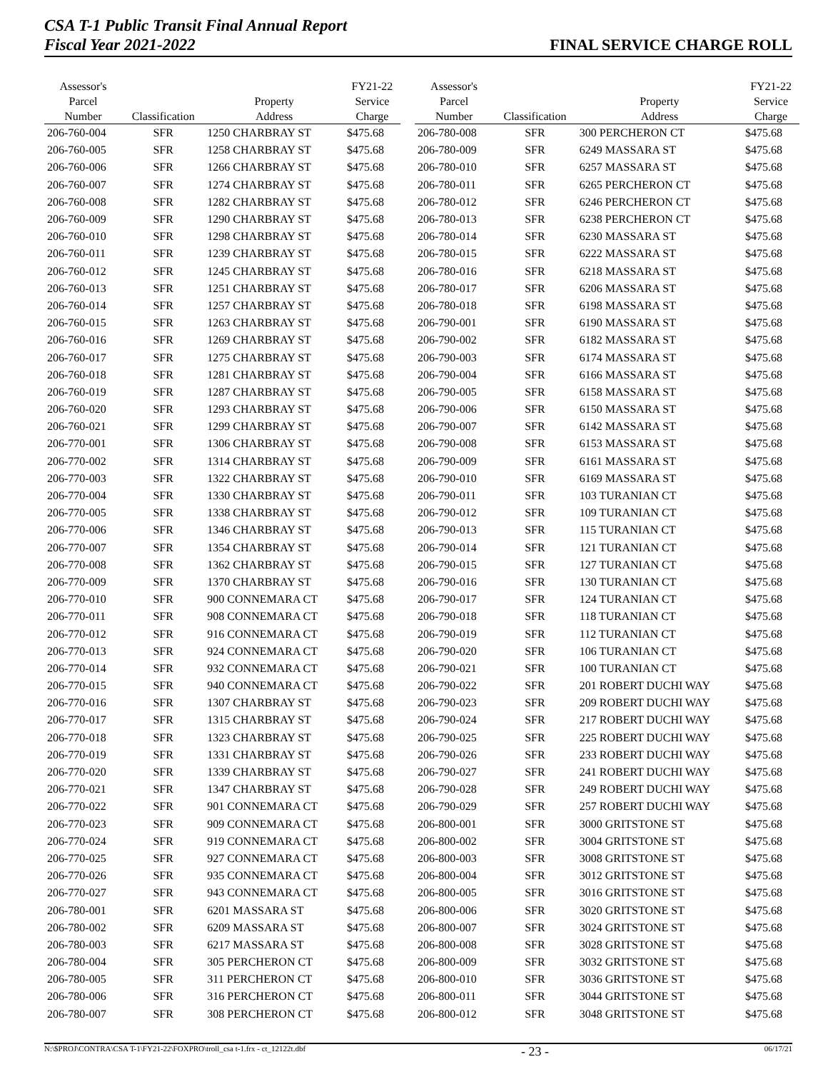CSA T-1 Public Transit Final Annual Report
Fiscal Year 2021-2022
FINAL SERVICE CHARGE ROLL
| Assessor's Parcel Number | Classification | Property Address | FY21-22 Service Charge |
| --- | --- | --- | --- |
| 206-760-004 | SFR | 1250 CHARBRAY ST | $475.68 |
| 206-760-005 | SFR | 1258 CHARBRAY ST | $475.68 |
| 206-760-006 | SFR | 1266 CHARBRAY ST | $475.68 |
| 206-760-007 | SFR | 1274 CHARBRAY ST | $475.68 |
| 206-760-008 | SFR | 1282 CHARBRAY ST | $475.68 |
| 206-760-009 | SFR | 1290 CHARBRAY ST | $475.68 |
| 206-760-010 | SFR | 1298 CHARBRAY ST | $475.68 |
| 206-760-011 | SFR | 1239 CHARBRAY ST | $475.68 |
| 206-760-012 | SFR | 1245 CHARBRAY ST | $475.68 |
| 206-760-013 | SFR | 1251 CHARBRAY ST | $475.68 |
| 206-760-014 | SFR | 1257 CHARBRAY ST | $475.68 |
| 206-760-015 | SFR | 1263 CHARBRAY ST | $475.68 |
| 206-760-016 | SFR | 1269 CHARBRAY ST | $475.68 |
| 206-760-017 | SFR | 1275 CHARBRAY ST | $475.68 |
| 206-760-018 | SFR | 1281 CHARBRAY ST | $475.68 |
| 206-760-019 | SFR | 1287 CHARBRAY ST | $475.68 |
| 206-760-020 | SFR | 1293 CHARBRAY ST | $475.68 |
| 206-760-021 | SFR | 1299 CHARBRAY ST | $475.68 |
| 206-770-001 | SFR | 1306 CHARBRAY ST | $475.68 |
| 206-770-002 | SFR | 1314 CHARBRAY ST | $475.68 |
| 206-770-003 | SFR | 1322 CHARBRAY ST | $475.68 |
| 206-770-004 | SFR | 1330 CHARBRAY ST | $475.68 |
| 206-770-005 | SFR | 1338 CHARBRAY ST | $475.68 |
| 206-770-006 | SFR | 1346 CHARBRAY ST | $475.68 |
| 206-770-007 | SFR | 1354 CHARBRAY ST | $475.68 |
| 206-770-008 | SFR | 1362 CHARBRAY ST | $475.68 |
| 206-770-009 | SFR | 1370 CHARBRAY ST | $475.68 |
| 206-770-010 | SFR | 900 CONNEMARA CT | $475.68 |
| 206-770-011 | SFR | 908 CONNEMARA CT | $475.68 |
| 206-770-012 | SFR | 916 CONNEMARA CT | $475.68 |
| 206-770-013 | SFR | 924 CONNEMARA CT | $475.68 |
| 206-770-014 | SFR | 932 CONNEMARA CT | $475.68 |
| 206-770-015 | SFR | 940 CONNEMARA CT | $475.68 |
| 206-770-016 | SFR | 1307 CHARBRAY ST | $475.68 |
| 206-770-017 | SFR | 1315 CHARBRAY ST | $475.68 |
| 206-770-018 | SFR | 1323 CHARBRAY ST | $475.68 |
| 206-770-019 | SFR | 1331 CHARBRAY ST | $475.68 |
| 206-770-020 | SFR | 1339 CHARBRAY ST | $475.68 |
| 206-770-021 | SFR | 1347 CHARBRAY ST | $475.68 |
| 206-770-022 | SFR | 901 CONNEMARA CT | $475.68 |
| 206-770-023 | SFR | 909 CONNEMARA CT | $475.68 |
| 206-770-024 | SFR | 919 CONNEMARA CT | $475.68 |
| 206-770-025 | SFR | 927 CONNEMARA CT | $475.68 |
| 206-770-026 | SFR | 935 CONNEMARA CT | $475.68 |
| 206-770-027 | SFR | 943 CONNEMARA CT | $475.68 |
| 206-780-001 | SFR | 6201 MASSARA ST | $475.68 |
| 206-780-002 | SFR | 6209 MASSARA ST | $475.68 |
| 206-780-003 | SFR | 6217 MASSARA ST | $475.68 |
| 206-780-004 | SFR | 305 PERCHERON CT | $475.68 |
| 206-780-005 | SFR | 311 PERCHERON CT | $475.68 |
| 206-780-006 | SFR | 316 PERCHERON CT | $475.68 |
| 206-780-007 | SFR | 308 PERCHERON CT | $475.68 |
| Assessor's Parcel Number | Classification | Property Address | FY21-22 Service Charge |
| --- | --- | --- | --- |
| 206-780-008 | SFR | 300 PERCHERON CT | $475.68 |
| 206-780-009 | SFR | 6249 MASSARA ST | $475.68 |
| 206-780-010 | SFR | 6257 MASSARA ST | $475.68 |
| 206-780-011 | SFR | 6265 PERCHERON CT | $475.68 |
| 206-780-012 | SFR | 6246 PERCHERON CT | $475.68 |
| 206-780-013 | SFR | 6238 PERCHERON CT | $475.68 |
| 206-780-014 | SFR | 6230 MASSARA ST | $475.68 |
| 206-780-015 | SFR | 6222 MASSARA ST | $475.68 |
| 206-780-016 | SFR | 6218 MASSARA ST | $475.68 |
| 206-780-017 | SFR | 6206 MASSARA ST | $475.68 |
| 206-780-018 | SFR | 6198 MASSARA ST | $475.68 |
| 206-790-001 | SFR | 6190 MASSARA ST | $475.68 |
| 206-790-002 | SFR | 6182 MASSARA ST | $475.68 |
| 206-790-003 | SFR | 6174 MASSARA ST | $475.68 |
| 206-790-004 | SFR | 6166 MASSARA ST | $475.68 |
| 206-790-005 | SFR | 6158 MASSARA ST | $475.68 |
| 206-790-006 | SFR | 6150 MASSARA ST | $475.68 |
| 206-790-007 | SFR | 6142 MASSARA ST | $475.68 |
| 206-790-008 | SFR | 6153 MASSARA ST | $475.68 |
| 206-790-009 | SFR | 6161 MASSARA ST | $475.68 |
| 206-790-010 | SFR | 6169 MASSARA ST | $475.68 |
| 206-790-011 | SFR | 103 TURANIAN CT | $475.68 |
| 206-790-012 | SFR | 109 TURANIAN CT | $475.68 |
| 206-790-013 | SFR | 115 TURANIAN CT | $475.68 |
| 206-790-014 | SFR | 121 TURANIAN CT | $475.68 |
| 206-790-015 | SFR | 127 TURANIAN CT | $475.68 |
| 206-790-016 | SFR | 130 TURANIAN CT | $475.68 |
| 206-790-017 | SFR | 124 TURANIAN CT | $475.68 |
| 206-790-018 | SFR | 118 TURANIAN CT | $475.68 |
| 206-790-019 | SFR | 112 TURANIAN CT | $475.68 |
| 206-790-020 | SFR | 106 TURANIAN CT | $475.68 |
| 206-790-021 | SFR | 100 TURANIAN CT | $475.68 |
| 206-790-022 | SFR | 201 ROBERT DUCHI WAY | $475.68 |
| 206-790-023 | SFR | 209 ROBERT DUCHI WAY | $475.68 |
| 206-790-024 | SFR | 217 ROBERT DUCHI WAY | $475.68 |
| 206-790-025 | SFR | 225 ROBERT DUCHI WAY | $475.68 |
| 206-790-026 | SFR | 233 ROBERT DUCHI WAY | $475.68 |
| 206-790-027 | SFR | 241 ROBERT DUCHI WAY | $475.68 |
| 206-790-028 | SFR | 249 ROBERT DUCHI WAY | $475.68 |
| 206-790-029 | SFR | 257 ROBERT DUCHI WAY | $475.68 |
| 206-800-001 | SFR | 3000 GRITSTONE ST | $475.68 |
| 206-800-002 | SFR | 3004 GRITSTONE ST | $475.68 |
| 206-800-003 | SFR | 3008 GRITSTONE ST | $475.68 |
| 206-800-004 | SFR | 3012 GRITSTONE ST | $475.68 |
| 206-800-005 | SFR | 3016 GRITSTONE ST | $475.68 |
| 206-800-006 | SFR | 3020 GRITSTONE ST | $475.68 |
| 206-800-007 | SFR | 3024 GRITSTONE ST | $475.68 |
| 206-800-008 | SFR | 3028 GRITSTONE ST | $475.68 |
| 206-800-009 | SFR | 3032 GRITSTONE ST | $475.68 |
| 206-800-010 | SFR | 3036 GRITSTONE ST | $475.68 |
| 206-800-011 | SFR | 3044 GRITSTONE ST | $475.68 |
| 206-800-012 | SFR | 3048 GRITSTONE ST | $475.68 |
N:\$PROJ\CONTRA\CSA T-1\FY21-22\FOXPRO\troll_csa t-1.frx - ct_12122t.dbf - 23 - 06/17/21